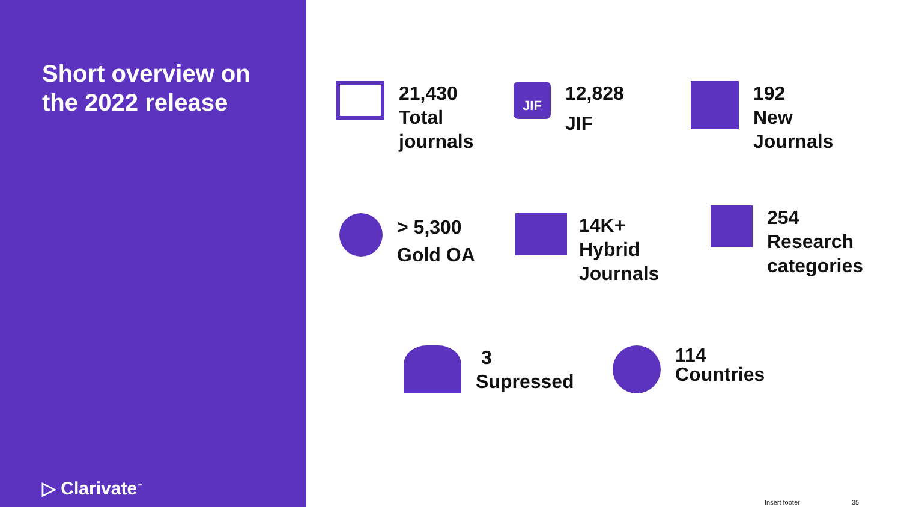Short overview on
the 2022 release
▷ Clarivate<sup>™</sup>
21,430
Total
journals
JIF
12,828
JIF
192
New
Journals
> 5,300
Gold OA
14K+
Hybrid
Journals
254
Research
categories
3
Supressed
114
Countries
Insert footer 35